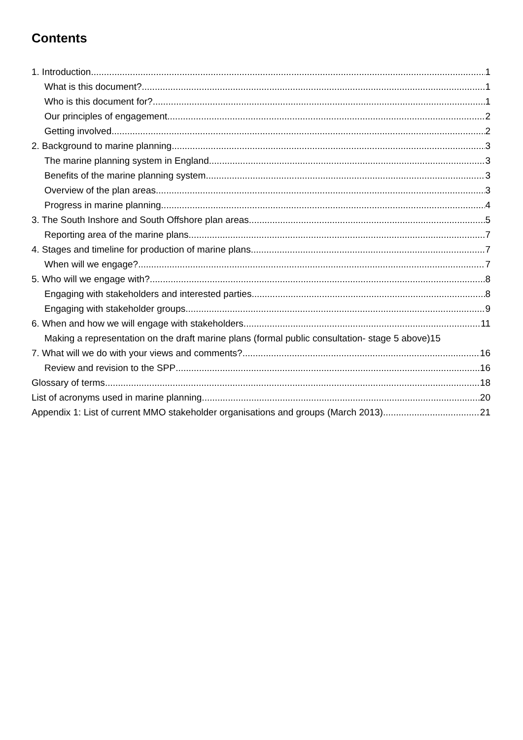Contents
1. Introduction 1
What is this document? 1
Who is this document for? 1
Our principles of engagement 2
Getting involved 2
2. Background to marine planning 3
The marine planning system in England 3
Benefits of the marine planning system 3
Overview of the plan areas 3
Progress in marine planning 4
3. The South Inshore and South Offshore plan areas 5
Reporting area of the marine plans 7
4. Stages and timeline for production of marine plans 7
When will we engage? 7
5. Who will we engage with? 8
Engaging with stakeholders and interested parties 8
Engaging with stakeholder groups 9
6. When and how we will engage with stakeholders 11
Making a representation on the draft marine plans (formal public consultation- stage 5 above) 15
7. What will we do with your views and comments? 16
Review and revision to the SPP 16
Glossary of terms 18
List of acronyms used in marine planning 20
Appendix 1: List of current MMO stakeholder organisations and groups (March 2013) 21